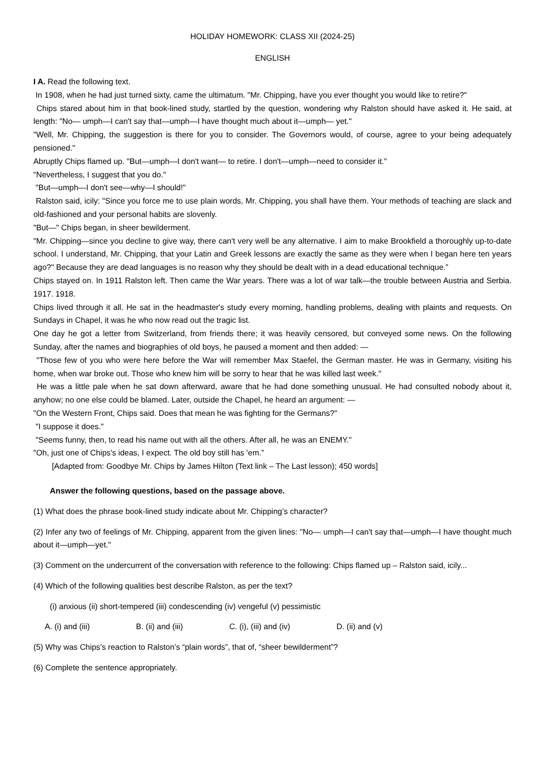HOLIDAY HOMEWORK: CLASS XII (2024-25)
ENGLISH
I A. Read the following text.
In 1908, when he had just turned sixty, came the ultimatum. "Mr. Chipping, have you ever thought you would like to retire?"
Chips stared about him in that book-lined study, startled by the question, wondering why Ralston should have asked it. He said, at length: "No— umph—I can't say that—umph—I have thought much about it—umph— yet."
"Well, Mr. Chipping, the suggestion is there for you to consider. The Governors would, of course, agree to your being adequately pensioned."
Abruptly Chips flamed up. "But—umph—I don't want— to retire. I don't—umph—need to consider it."
"Nevertheless, I suggest that you do."
"But—umph—I don't see—why—I should!"
Ralston said, icily: "Since you force me to use plain words, Mr. Chipping, you shall have them. Your methods of teaching are slack and old-fashioned and your personal habits are slovenly.
"But—" Chips began, in sheer bewilderment.
"Mr. Chipping—since you decline to give way, there can't very well be any alternative. I aim to make Brookfield a thoroughly up-to-date school. I understand, Mr. Chipping, that your Latin and Greek lessons are exactly the same as they were when I began here ten years ago?" Because they are dead languages is no reason why they should be dealt with in a dead educational technique.”
Chips stayed on. In 1911 Ralston left. Then came the War years. There was a lot of war talk—the trouble between Austria and Serbia. 1917. 1918.
Chips lived through it all. He sat in the headmaster's study every morning, handling problems, dealing with plaints and requests. On Sundays in Chapel, it was he who now read out the tragic list.
One day he got a letter from Switzerland, from friends there; it was heavily censored, but conveyed some news. On the following Sunday, after the names and biographies of old boys, he paused a moment and then added: —
"Those few of you who were here before the War will remember Max Staefel, the German master. He was in Germany, visiting his home, when war broke out. Those who knew him will be sorry to hear that he was killed last week."
He was a little pale when he sat down afterward, aware that he had done something unusual. He had consulted nobody about it, anyhow; no one else could be blamed. Later, outside the Chapel, he heard an argument: —
"On the Western Front, Chips said. Does that mean he was fighting for the Germans?"
"I suppose it does."
"Seems funny, then, to read his name out with all the others. After all, he was an ENEMY."
"Oh, just one of Chips's ideas, I expect. The old boy still has 'em.”
[Adapted from: Goodbye Mr. Chips by James Hilton (Text link – The Last lesson); 450 words]
Answer the following questions, based on the passage above.
(1) What does the phrase book-lined study indicate about Mr. Chipping’s character?
(2) Infer any two of feelings of Mr. Chipping, apparent from the given lines: "No— umph—I can't say that—umph—I have thought much about it—umph—yet."
(3) Comment on the undercurrent of the conversation with reference to the following: Chips flamed up – Ralston said, icily...
(4) Which of the following qualities best describe Ralston, as per the text?
(i) anxious (ii) short-tempered (iii) condescending (iv) vengeful (v) pessimistic
A. (i) and (iii) B. (ii) and (iii) C. (i), (iii) and (iv) D. (ii) and (v)
(5) Why was Chips’s reaction to Ralston’s “plain words”, that of, “sheer bewilderment”?
(6) Complete the sentence appropriately.